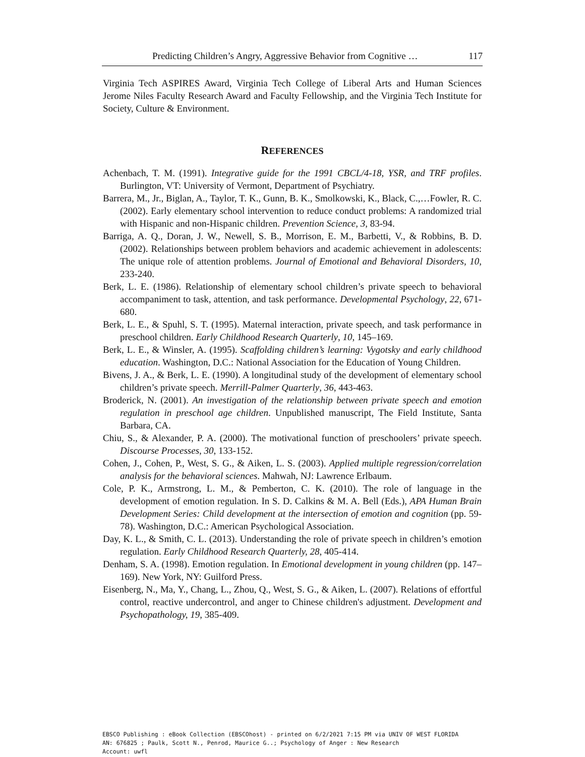Predicting Children’s Angry, Aggressive Behavior from Cognitive … 117
Virginia Tech ASPIRES Award, Virginia Tech College of Liberal Arts and Human Sciences Jerome Niles Faculty Research Award and Faculty Fellowship, and the Virginia Tech Institute for Society, Culture & Environment.
REFERENCES
Achenbach, T. M. (1991). Integrative guide for the 1991 CBCL/4-18, YSR, and TRF profiles. Burlington, VT: University of Vermont, Department of Psychiatry.
Barrera, M., Jr., Biglan, A., Taylor, T. K., Gunn, B. K., Smolkowski, K., Black, C.,…Fowler, R. C. (2002). Early elementary school intervention to reduce conduct problems: A randomized trial with Hispanic and non-Hispanic children. Prevention Science, 3, 83-94.
Barriga, A. Q., Doran, J. W., Newell, S. B., Morrison, E. M., Barbetti, V., & Robbins, B. D. (2002). Relationships between problem behaviors and academic achievement in adolescents: The unique role of attention problems. Journal of Emotional and Behavioral Disorders, 10, 233-240.
Berk, L. E. (1986). Relationship of elementary school children’s private speech to behavioral accompaniment to task, attention, and task performance. Developmental Psychology, 22, 671-680.
Berk, L. E., & Spuhl, S. T. (1995). Maternal interaction, private speech, and task performance in preschool children. Early Childhood Research Quarterly, 10, 145–169.
Berk, L. E., & Winsler, A. (1995). Scaffolding children’s learning: Vygotsky and early childhood education. Washington, D.C.: National Association for the Education of Young Children.
Bivens, J. A., & Berk, L. E. (1990). A longitudinal study of the development of elementary school children’s private speech. Merrill-Palmer Quarterly, 36, 443-463.
Broderick, N. (2001). An investigation of the relationship between private speech and emotion regulation in preschool age children. Unpublished manuscript, The Field Institute, Santa Barbara, CA.
Chiu, S., & Alexander, P. A. (2000). The motivational function of preschoolers’ private speech. Discourse Processes, 30, 133-152.
Cohen, J., Cohen, P., West, S. G., & Aiken, L. S. (2003). Applied multiple regression/correlation analysis for the behavioral sciences. Mahwah, NJ: Lawrence Erlbaum.
Cole, P. K., Armstrong, L. M., & Pemberton, C. K. (2010). The role of language in the development of emotion regulation. In S. D. Calkins & M. A. Bell (Eds.), APA Human Brain Development Series: Child development at the intersection of emotion and cognition (pp. 59-78). Washington, D.C.: American Psychological Association.
Day, K. L., & Smith, C. L. (2013). Understanding the role of private speech in children’s emotion regulation. Early Childhood Research Quarterly, 28, 405-414.
Denham, S. A. (1998). Emotion regulation. In Emotional development in young children (pp. 147–169). New York, NY: Guilford Press.
Eisenberg, N., Ma, Y., Chang, L., Zhou, Q., West, S. G., & Aiken, L. (2007). Relations of effortful control, reactive undercontrol, and anger to Chinese children's adjustment. Development and Psychopathology, 19, 385-409.
EBSCO Publishing : eBook Collection (EBSCOhost) - printed on 6/2/2021 7:15 PM via UNIV OF WEST FLORIDA
AN: 676825 ; Paulk, Scott N., Penrod, Maurice G..; Psychology of Anger : New Research
Account: uwfl